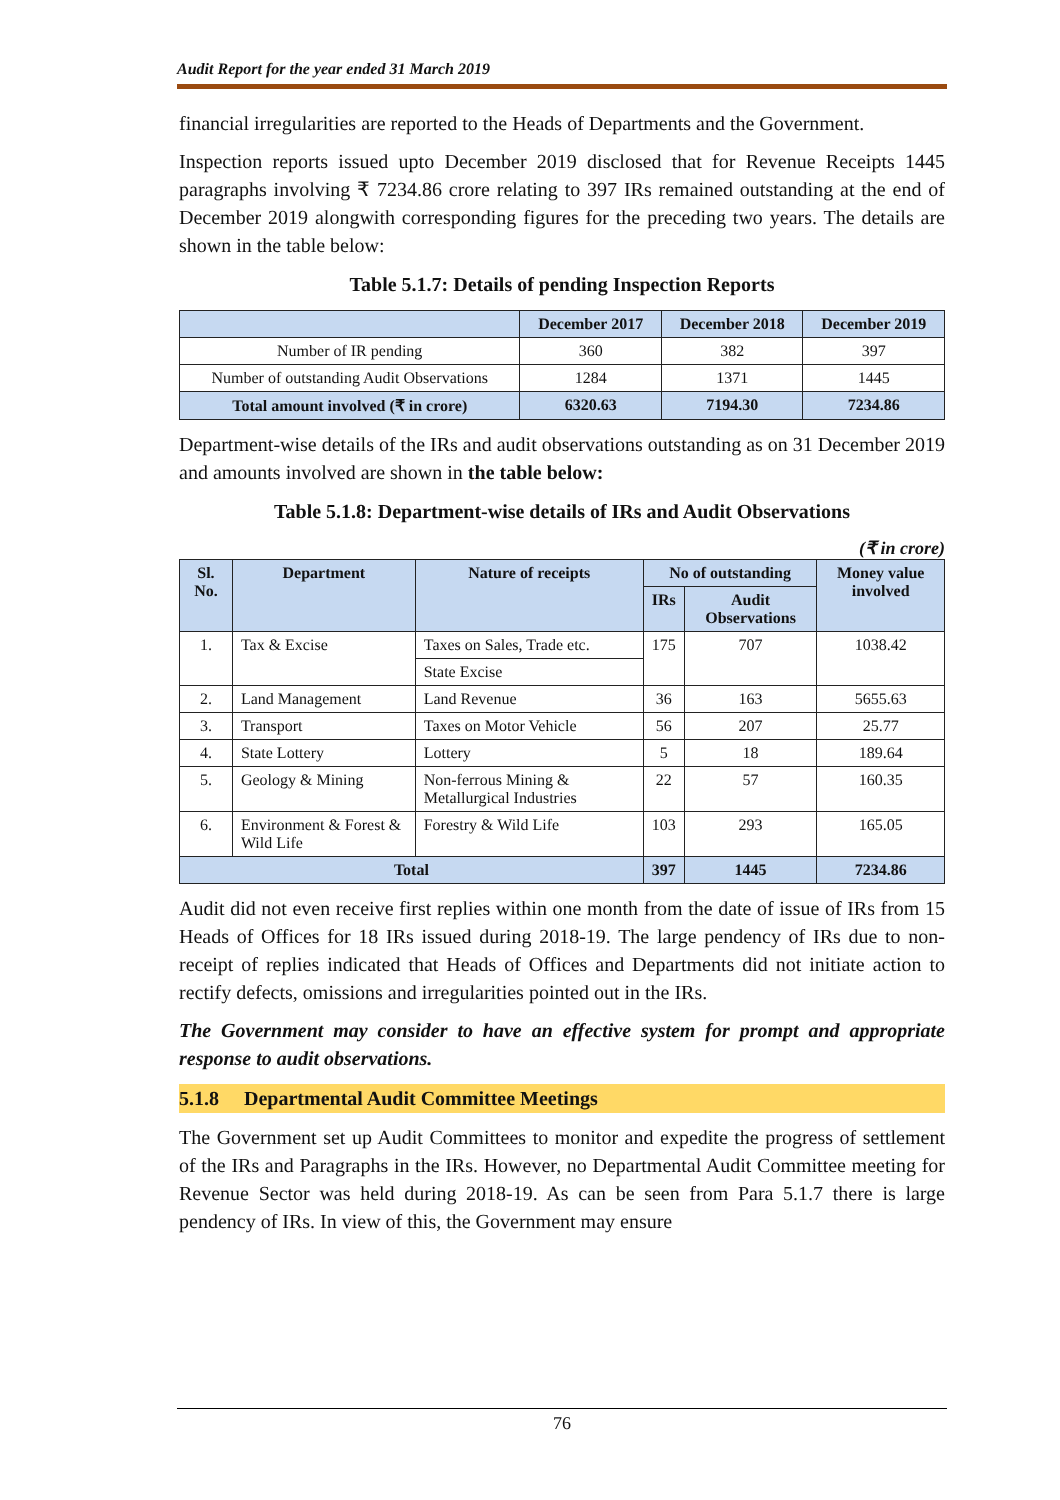Audit Report for the year ended 31 March 2019
financial irregularities are reported to the Heads of Departments and the Government.
Inspection reports issued upto December 2019 disclosed that for Revenue Receipts 1445 paragraphs involving ₹ 7234.86 crore relating to 397 IRs remained outstanding at the end of December 2019 alongwith corresponding figures for the preceding two years. The details are shown in the table below:
Table 5.1.7: Details of pending Inspection Reports
| | December 2017 | December 2018 | December 2019 |
| --- | --- | --- | --- |
| Number of IR pending | 360 | 382 | 397 |
| Number of outstanding Audit Observations | 1284 | 1371 | 1445 |
| Total amount involved (₹ in crore) | 6320.63 | 7194.30 | 7234.86 |
Department-wise details of the IRs and audit observations outstanding as on 31 December 2019 and amounts involved are shown in the table below:
Table 5.1.8: Department-wise details of IRs and Audit Observations
(₹ in crore)
| Sl. No. | Department | Nature of receipts | No of outstanding | | Money value involved |
| --- | --- | --- | --- | --- | --- |
| | | | IRs | Audit Observations | |
| 1. | Tax & Excise | Taxes on Sales, Trade etc. | 175 | 707 | 1038.42 |
| | | State Excise | | | |
| 2. | Land Management | Land Revenue | 36 | 163 | 5655.63 |
| 3. | Transport | Taxes on Motor Vehicle | 56 | 207 | 25.77 |
| 4. | State Lottery | Lottery | 5 | 18 | 189.64 |
| 5. | Geology & Mining | Non-ferrous Mining & Metallurgical Industries | 22 | 57 | 160.35 |
| 6. | Environment & Forest & Wild Life | Forestry & Wild Life | 103 | 293 | 165.05 |
| Total | | | 397 | 1445 | 7234.86 |
Audit did not even receive first replies within one month from the date of issue of IRs from 15 Heads of Offices for 18 IRs issued during 2018-19. The large pendency of IRs due to non-receipt of replies indicated that Heads of Offices and Departments did not initiate action to rectify defects, omissions and irregularities pointed out in the IRs.
The Government may consider to have an effective system for prompt and appropriate response to audit observations.
5.1.8 Departmental Audit Committee Meetings
The Government set up Audit Committees to monitor and expedite the progress of settlement of the IRs and Paragraphs in the IRs. However, no Departmental Audit Committee meeting for Revenue Sector was held during 2018-19. As can be seen from Para 5.1.7 there is large pendency of IRs. In view of this, the Government may ensure
76